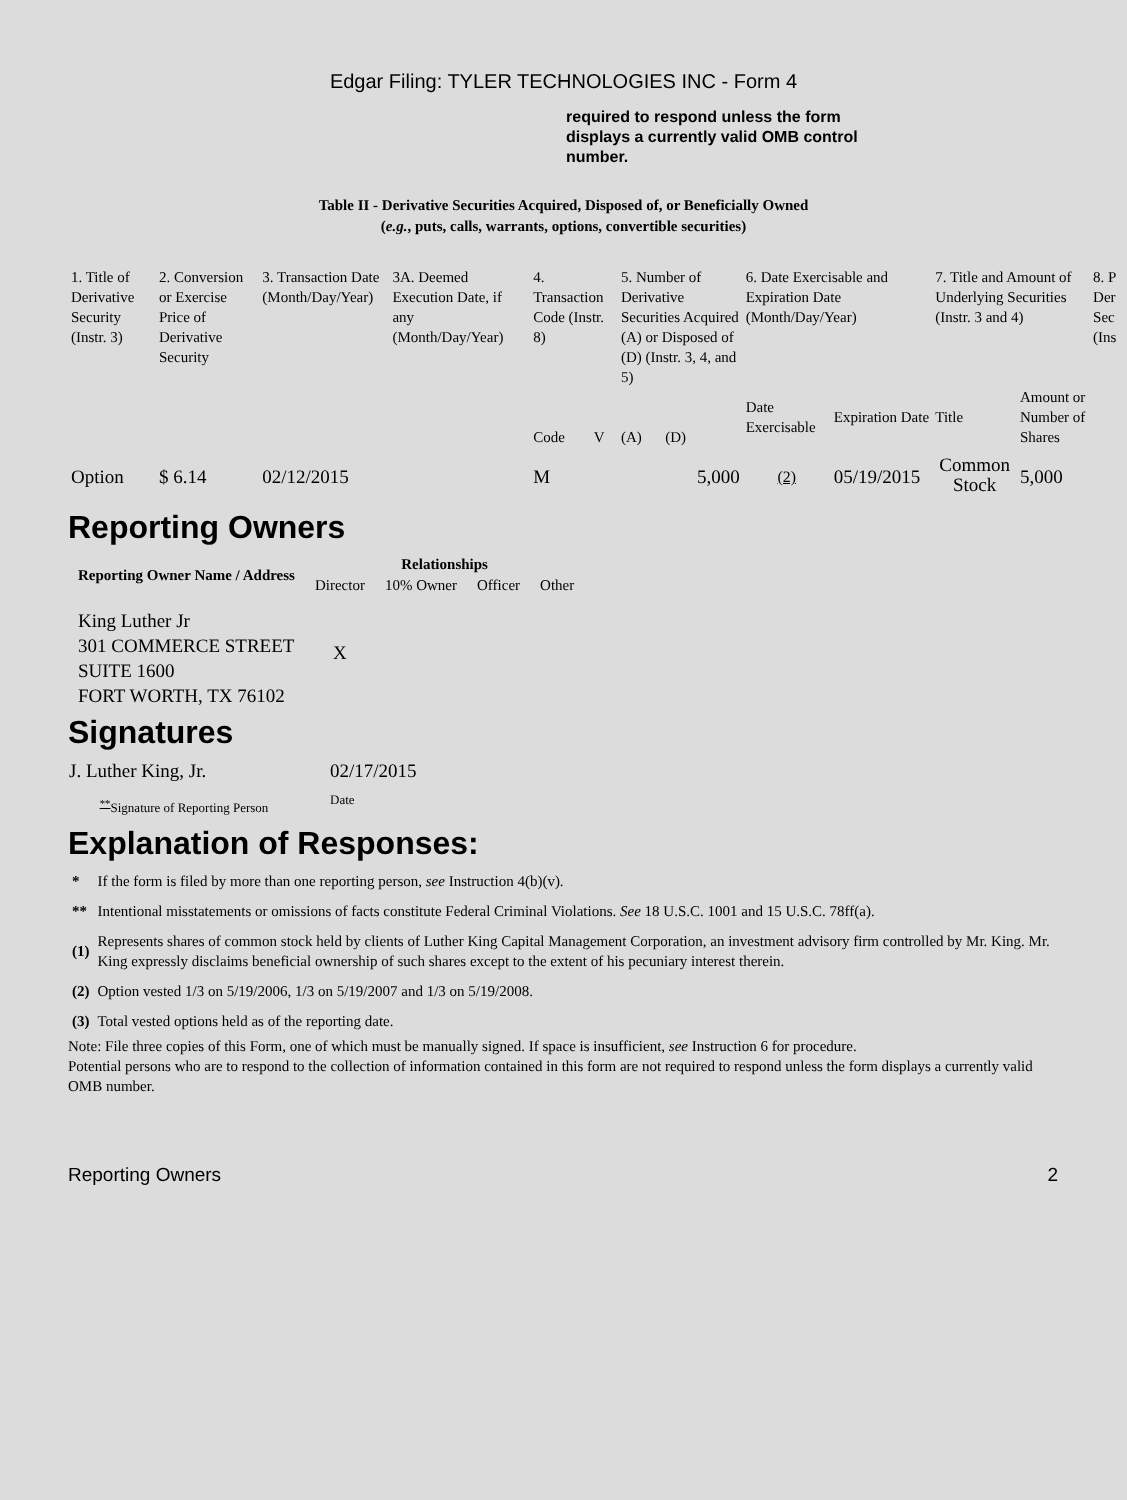Edgar Filing: TYLER TECHNOLOGIES INC - Form 4
required to respond unless the form displays a currently valid OMB control number.
Table II - Derivative Securities Acquired, Disposed of, or Beneficially Owned
(e.g., puts, calls, warrants, options, convertible securities)
| 1. Title of Derivative Security (Instr. 3) | 2. Conversion or Exercise Price of Derivative Security | 3. Transaction Date (Month/Day/Year) | 3A. Deemed Execution Date, if any (Month/Day/Year) | 4. Transaction Code (Instr. 8) | | 5. Number of Derivative Securities Acquired (A) or Disposed of (D) (Instr. 3, 4, and 5) | | 6. Date Exercisable and Expiration Date (Month/Day/Year) | | 7. Title and Amount of Underlying Securities (Instr. 3 and 4) | | 8. P Der Sec (Ins |
| | | | | Code | V | (A) | (D) | Date Exercisable | Expiration Date | Title | Amount or Number of Shares | |
| Option | $ 6.14 | 02/12/2015 | | M | | | 5,000 | <sup>(2)</sup> | 05/19/2015 | Common Stock | 5,000 | |
Reporting Owners
| Reporting Owner Name / Address | Relationships | | | |
| --- | --- | --- | --- | --- |
| | Director | 10% Owner | Officer | Other |
| King Luther Jr 301 COMMERCE STREET SUITE 1600 FORT WORTH, TX 76102 | X | | | |
Signatures
| J. Luther King, Jr. | 02/17/2015 |
| <sup>**</sup> Signature of Reporting Person | Date |
Explanation of Responses:
| * | If the form is filed by more than one reporting person, see Instruction 4(b)(v). |
| ** | Intentional misstatements or omissions of facts constitute Federal Criminal Violations. See 18 U.S.C. 1001 and 15 U.S.C. 78ff(a). |
| (1) | Represents shares of common stock held by clients of Luther King Capital Management Corporation, an investment advisory firm controlled by Mr. King. Mr. King expressly disclaims beneficial ownership of such shares except to the extent of his pecuniary interest therein. |
| (2) | Option vested 1/3 on 5/19/2006, 1/3 on 5/19/2007 and 1/3 on 5/19/2008. |
| (3) | Total vested options held as of the reporting date. |
Note: File three copies of this Form, one of which must be manually signed. If space is insufficient, see Instruction 6 for procedure.
Potential persons who are to respond to the collection of information contained in this form are not required to respond unless the form displays a currently valid OMB number.
Reporting Owners 2